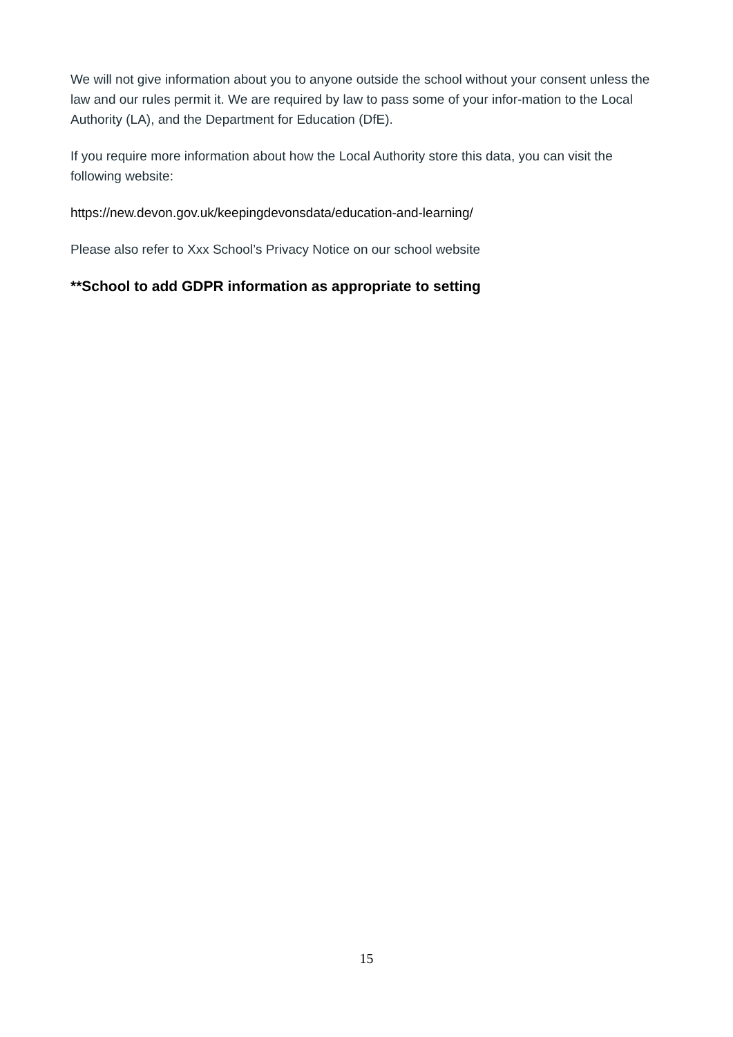We will not give information about you to anyone outside the school without your consent unless the law and our rules permit it. We are required by law to pass some of your infor-mation to the Local Authority (LA), and the Department for Education (DfE).
If you require more information about how the Local Authority store this data, you can visit the following website:
https://new.devon.gov.uk/keepingdevonsdata/education-and-learning/
Please also refer to Xxx School’s Privacy Notice on our school website
**School to add GDPR information as appropriate to setting
15